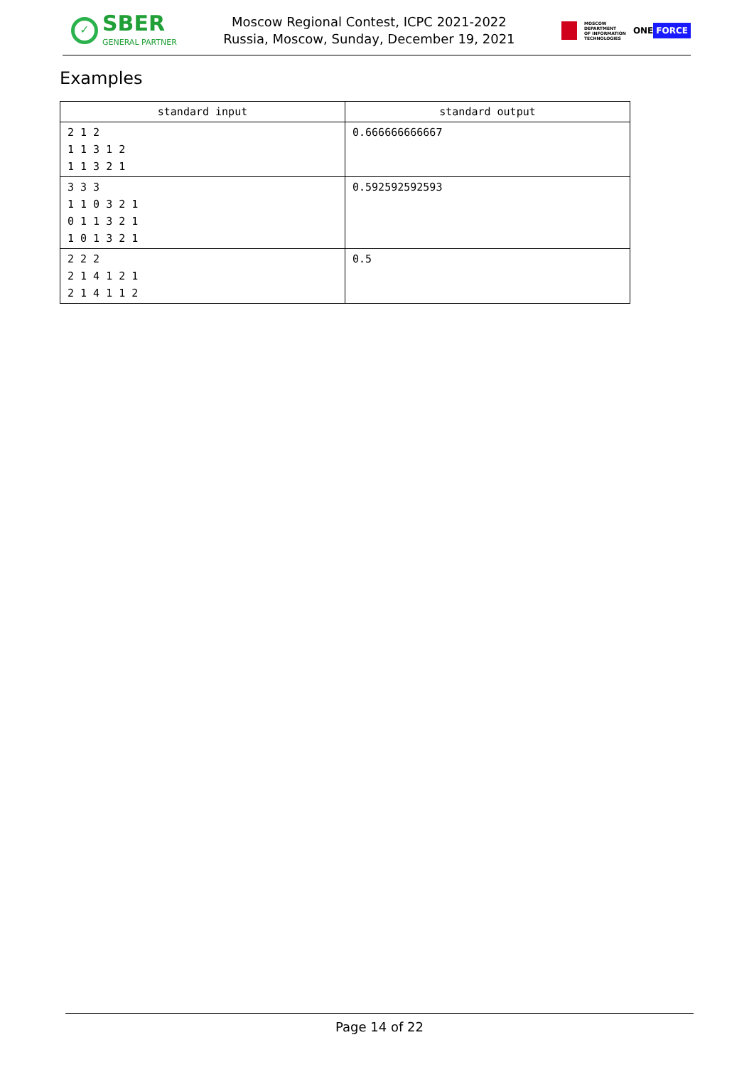✓
SBER
GENERAL PARTNER
Moscow Regional Contest, ICPC 2021-2022
Russia, Moscow, Sunday, December 19, 2021
MOSCOW
DEPARTMENT
OF INFORMATION
TECHNOLOGIES
ONE FORCE
Examples
| standard input | standard output |
| --- | --- |
| 2 1 2 1 1 3 1 2 1 1 3 2 1 | 0.666666666667 |
| 3 3 3 1 1 0 3 2 1 0 1 1 3 2 1 1 0 1 3 2 1 | 0.592592592593 |
| 2 2 2 2 1 4 1 2 1 2 1 4 1 1 2 | 0.5 |
Page 14 of 22